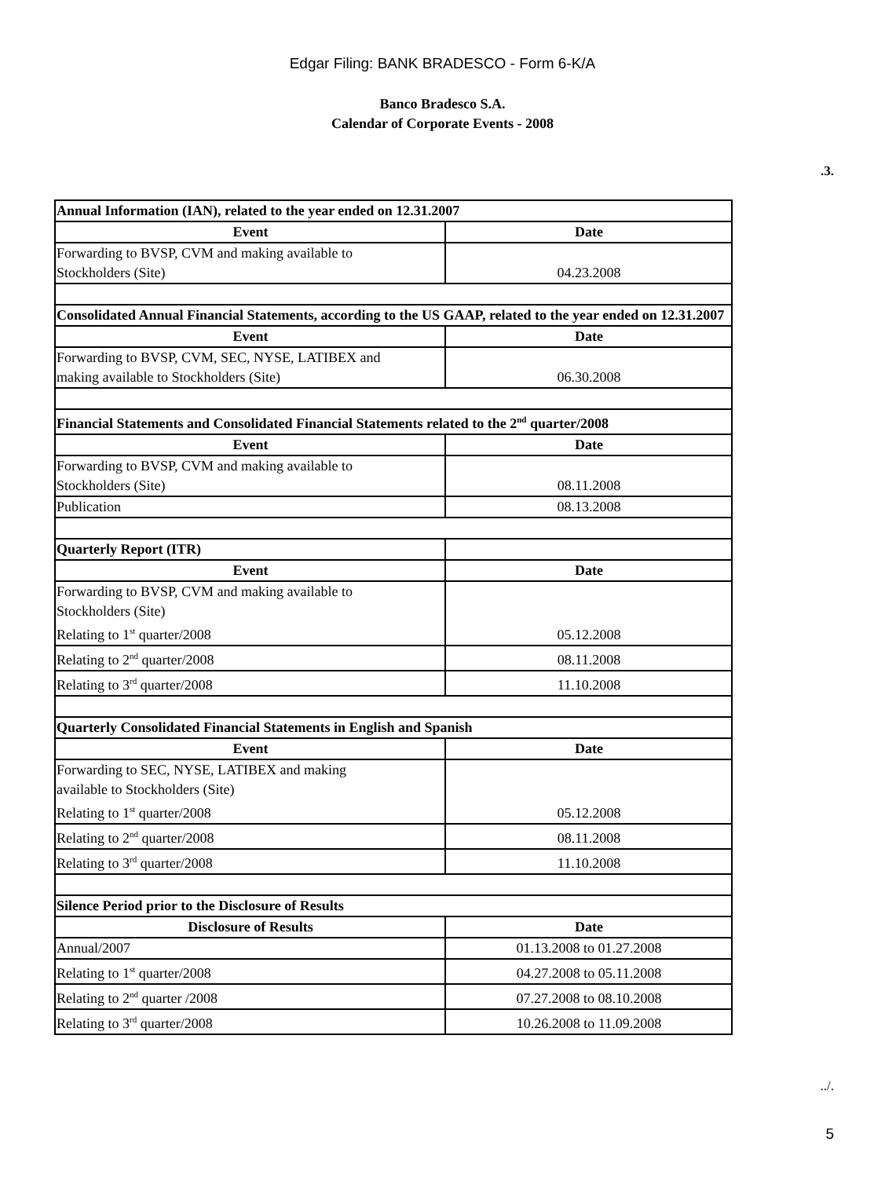Edgar Filing: BANK BRADESCO - Form 6-K/A
Banco Bradesco S.A.
Calendar of Corporate Events - 2008
.3.
| Annual Information (IAN), related to the year ended on 12.31.2007 | |
| Event | Date |
| Forwarding to BVSP, CVM and making available to Stockholders (Site) | 04.23.2008 |
| Consolidated Annual Financial Statements, according to the US GAAP, related to the year ended on 12.31.2007 | |
| Event | Date |
| Forwarding to BVSP, CVM, SEC, NYSE, LATIBEX and making available to Stockholders (Site) | 06.30.2008 |
| Financial Statements and Consolidated Financial Statements related to the 2<sup>nd</sup> quarter/2008 | |
| Event | Date |
| Forwarding to BVSP, CVM and making available to Stockholders (Site) | 08.11.2008 |
| Publication | 08.13.2008 |
| Quarterly Report (ITR) | |
| Event | Date |
| Forwarding to BVSP, CVM and making available to Stockholders (Site) Relating to 1<sup>st</sup> quarter/2008 | 05.12.2008 |
| Relating to 2<sup>nd</sup> quarter/2008 | 08.11.2008 |
| Relating to 3<sup>rd</sup> quarter/2008 | 11.10.2008 |
| Quarterly Consolidated Financial Statements in English and Spanish | |
| Event | Date |
| Forwarding to SEC, NYSE, LATIBEX and making available to Stockholders (Site) Relating to 1<sup>st</sup> quarter/2008 | 05.12.2008 |
| Relating to 2<sup>nd</sup> quarter/2008 | 08.11.2008 |
| Relating to 3<sup>rd</sup> quarter/2008 | 11.10.2008 |
| Silence Period prior to the Disclosure of Results | |
| Disclosure of Results | Date |
| Annual/2007 | 01.13.2008 to 01.27.2008 |
| Relating to 1<sup>st</sup> quarter/2008 | 04.27.2008 to 05.11.2008 |
| Relating to 2<sup>nd</sup> quarter /2008 | 07.27.2008 to 08.10.2008 |
| Relating to 3<sup>rd</sup> quarter/2008 | 10.26.2008 to 11.09.2008 |
../.
5